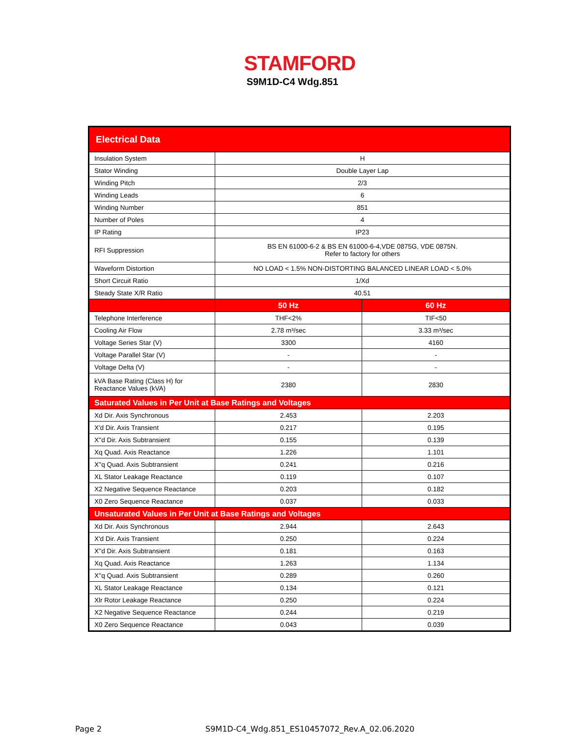STAMFORD
S9M1D-C4 Wdg.851
| Electrical Data | | |
| Insulation System | H | |
| Stator Winding | Double Layer Lap | |
| Winding Pitch | 2/3 | |
| Winding Leads | 6 | |
| Winding Number | 851 | |
| Number of Poles | 4 | |
| IP Rating | IP23 | |
| RFI Suppression | BS EN 61000-6-2 & BS EN 61000-6-4,VDE 0875G, VDE 0875N. Refer to factory for others | |
| Waveform Distortion | NO LOAD < 1.5% NON-DISTORTING BALANCED LINEAR LOAD < 5.0% | |
| Short Circuit Ratio | 1/Xd | |
| Steady State X/R Ratio | 40.51 | |
| | 50 Hz | 60 Hz |
| Telephone Interference | THF<2% | TIF<50 |
| Cooling Air Flow | 2.78 m³/sec | 3.33 m³/sec |
| Voltage Series Star (V) | 3300 | 4160 |
| Voltage Parallel Star (V) | - | - |
| Voltage Delta (V) | - | - |
| kVA Base Rating (Class H) for Reactance Values (kVA) | 2380 | 2830 |
| Saturated Values in Per Unit at Base Ratings and Voltages | | |
| Xd Dir. Axis Synchronous | 2.453 | 2.203 |
| X'd Dir. Axis Transient | 0.217 | 0.195 |
| X''d Dir. Axis Subtransient | 0.155 | 0.139 |
| Xq Quad. Axis Reactance | 1.226 | 1.101 |
| X''q Quad. Axis Subtransient | 0.241 | 0.216 |
| XL Stator Leakage Reactance | 0.119 | 0.107 |
| X2 Negative Sequence Reactance | 0.203 | 0.182 |
| X0 Zero Sequence Reactance | 0.037 | 0.033 |
| Unsaturated Values in Per Unit at Base Ratings and Voltages | | |
| Xd Dir. Axis Synchronous | 2.944 | 2.643 |
| X'd Dir. Axis Transient | 0.250 | 0.224 |
| X''d Dir. Axis Subtransient | 0.181 | 0.163 |
| Xq Quad. Axis Reactance | 1.263 | 1.134 |
| X''q Quad. Axis Subtransient | 0.289 | 0.260 |
| XL Stator Leakage Reactance | 0.134 | 0.121 |
| Xlr Rotor Leakage Reactance | 0.250 | 0.224 |
| X2 Negative Sequence Reactance | 0.244 | 0.219 |
| X0 Zero Sequence Reactance | 0.043 | 0.039 |
Page 2
S9M1D-C4_Wdg.851_ES10457072_Rev.A_02.06.2020